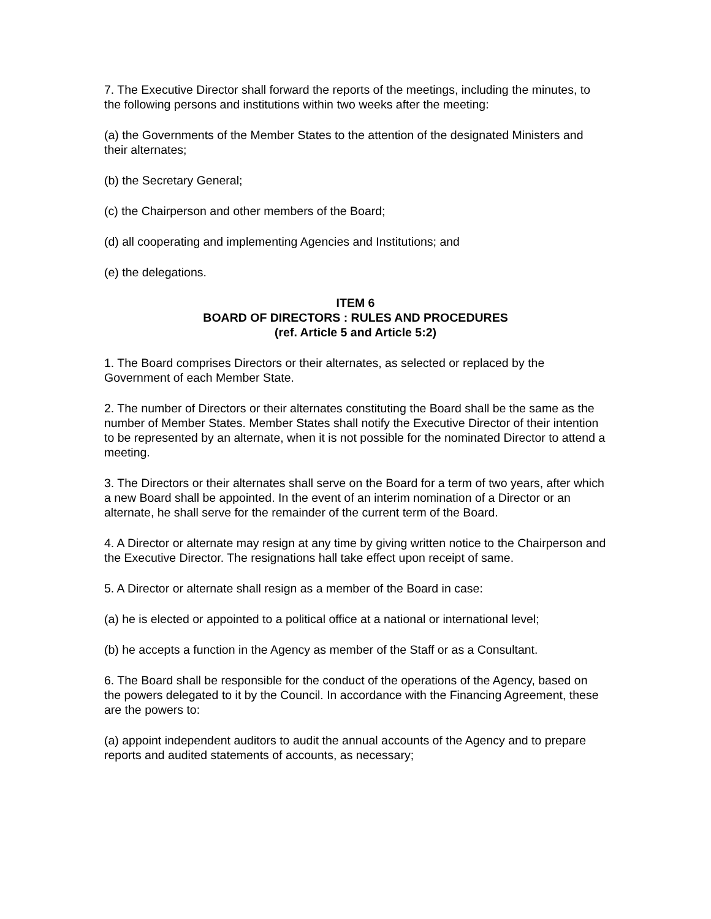7. The Executive Director shall forward the reports of the meetings, including the minutes, to the following persons and institutions within two weeks after the meeting:
(a) the Governments of the Member States to the attention of the designated Ministers and their alternates;
(b) the Secretary General;
(c) the Chairperson and other members of the Board;
(d) all cooperating and implementing Agencies and Institutions; and
(e) the delegations.
ITEM 6
BOARD OF DIRECTORS : RULES AND PROCEDURES
(ref. Article 5 and Article 5:2)
1. The Board comprises Directors or their alternates, as selected or replaced by the Government of each Member State.
2. The number of Directors or their alternates constituting the Board shall be the same as the number of Member States. Member States shall notify the Executive Director of their intention to be represented by an alternate, when it is not possible for the nominated Director to attend a meeting.
3. The Directors or their alternates shall serve on the Board for a term of two years, after which a new Board shall be appointed. In the event of an interim nomination of a Director or an alternate, he shall serve for the remainder of the current term of the Board.
4. A Director or alternate may resign at any time by giving written notice to the Chairperson and the Executive Director. The resignations hall take effect upon receipt of same.
5. A Director or alternate shall resign as a member of the Board in case:
(a) he is elected or appointed to a political office at a national or international level;
(b) he accepts a function in the Agency as member of the Staff or as a Consultant.
6. The Board shall be responsible for the conduct of the operations of the Agency, based on the powers delegated to it by the Council. In accordance with the Financing Agreement, these are the powers to:
(a) appoint independent auditors to audit the annual accounts of the Agency and to prepare reports and audited statements of accounts, as necessary;